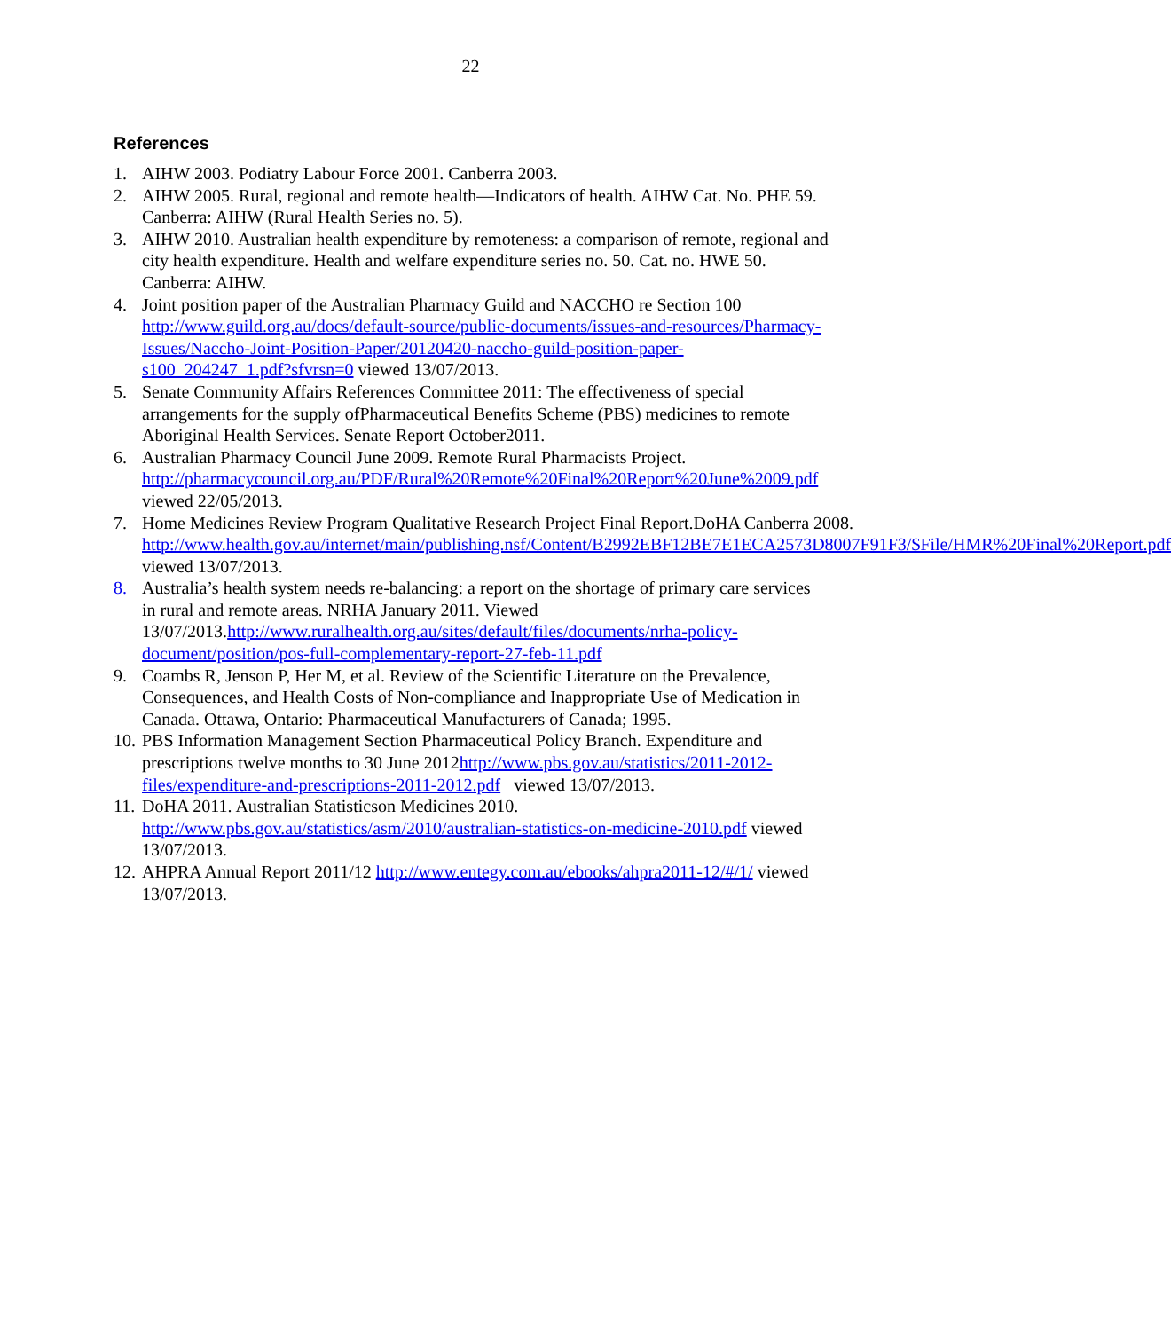22
References
1. AIHW 2003. Podiatry Labour Force 2001. Canberra 2003.
2. AIHW 2005. Rural, regional and remote health—Indicators of health. AIHW Cat. No. PHE 59. Canberra: AIHW (Rural Health Series no. 5).
3. AIHW 2010. Australian health expenditure by remoteness: a comparison of remote, regional and city health expenditure. Health and welfare expenditure series no. 50. Cat. no. HWE 50. Canberra: AIHW.
4. Joint position paper of the Australian Pharmacy Guild and NACCHO re Section 100 http://www.guild.org.au/docs/default-source/public-documents/issues-and-resources/Pharmacy-Issues/Naccho-Joint-Position-Paper/20120420-naccho-guild-position-paper-s100_204247_1.pdf?sfvrsn=0 viewed 13/07/2013.
5. Senate Community Affairs References Committee 2011: The effectiveness of special arrangements for the supply ofPharmaceutical Benefits Scheme (PBS) medicines to remote Aboriginal Health Services. Senate Report October2011.
6. Australian Pharmacy Council June 2009. Remote Rural Pharmacists Project. http://pharmacycouncil.org.au/PDF/Rural%20Remote%20Final%20Report%20June%2009.pdf viewed 22/05/2013.
7. Home Medicines Review Program Qualitative Research Project Final Report.DoHA Canberra 2008.
http://www.health.gov.au/internet/main/publishing.nsf/Content/B2992EBF12BE7E1ECA2573D8007F91F3/$File/HMR%20Final%20Report.pdf viewed 13/07/2013.
8. Australia’s health system needs re-balancing: a report on the shortage of primary care services in rural and remote areas. NRHA January 2011. Viewed 13/07/2013.http://www.ruralhealth.org.au/sites/default/files/documents/nrha-policy-document/position/pos-full-complementary-report-27-feb-11.pdf
9. Coambs R, Jenson P, Her M, et al. Review of the Scientific Literature on the Prevalence, Consequences, and Health Costs of Non-compliance and Inappropriate Use of Medication in Canada. Ottawa, Ontario: Pharmaceutical Manufacturers of Canada; 1995.
10. PBS Information Management Section Pharmaceutical Policy Branch. Expenditure and prescriptions twelve months to 30 June 2012http://www.pbs.gov.au/statistics/2011-2012-files/expenditure-and-prescriptions-2011-2012.pdf viewed 13/07/2013.
11. DoHA 2011. Australian Statisticson Medicines 2010. http://www.pbs.gov.au/statistics/asm/2010/australian-statistics-on-medicine-2010.pdf viewed 13/07/2013.
12. AHPRA Annual Report 2011/12 http://www.entegy.com.au/ebooks/ahpra2011-12/#/1/ viewed 13/07/2013.